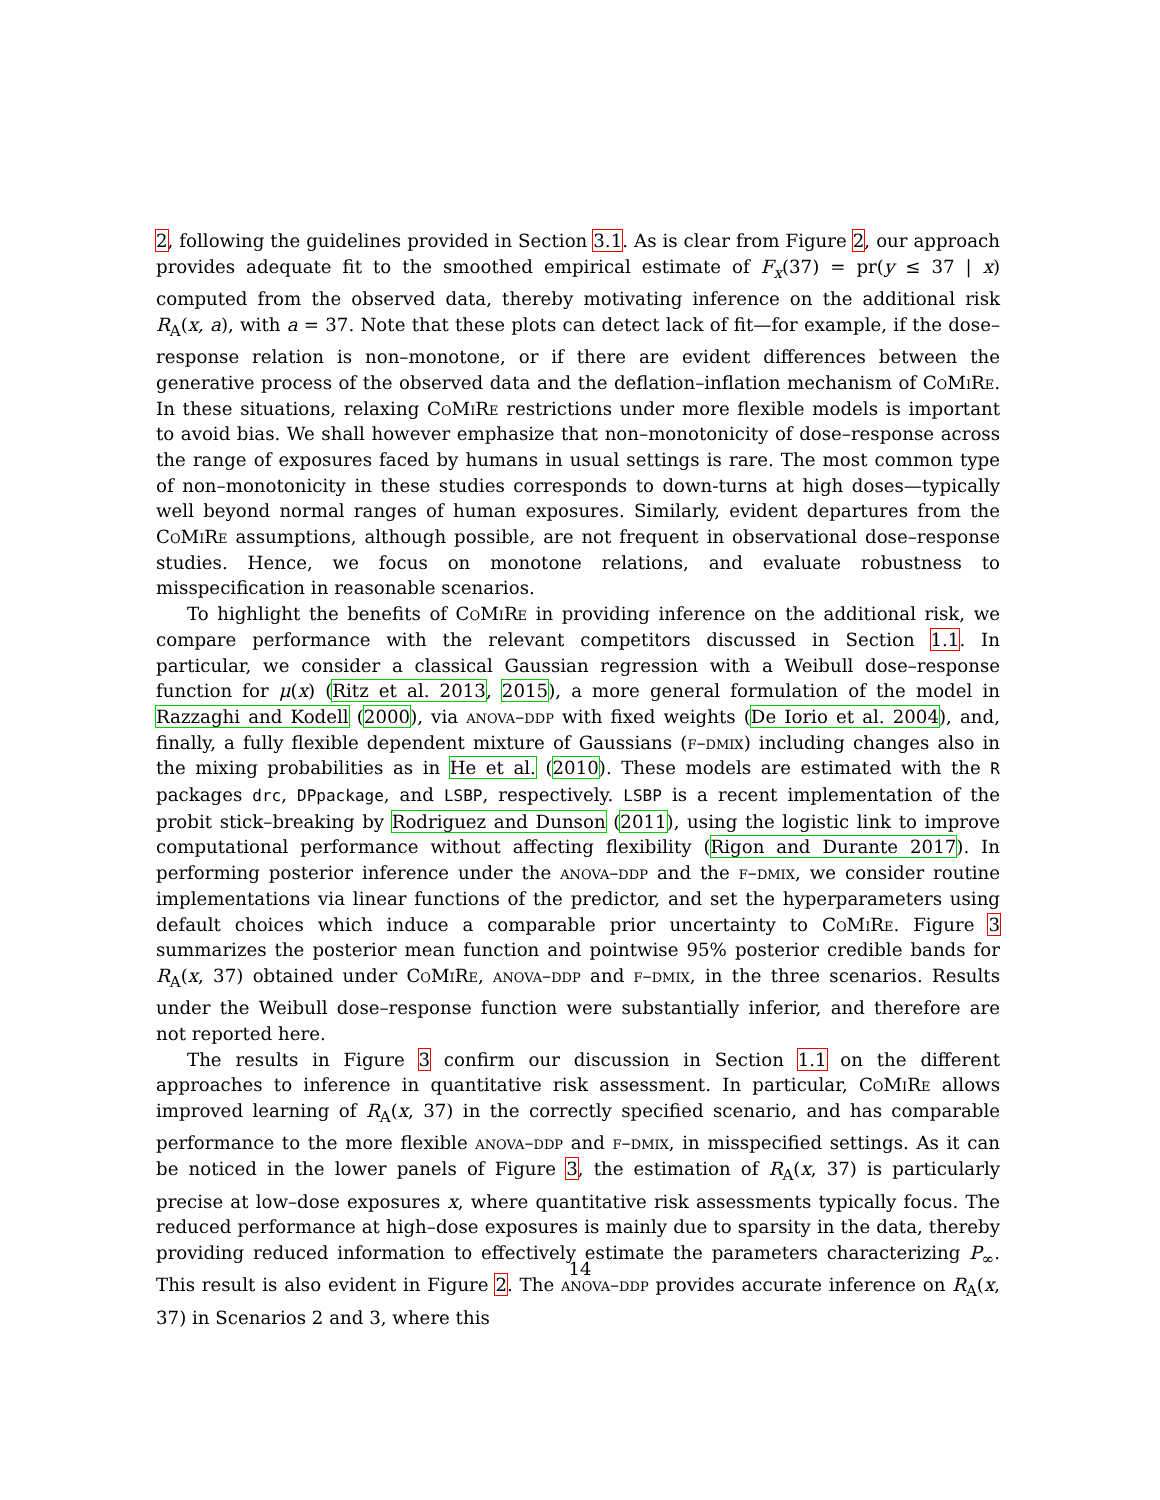2, following the guidelines provided in Section 3.1. As is clear from Figure 2, our approach provides adequate fit to the smoothed empirical estimate of F<sub>x</sub>(37) = pr(y ≤ 37 | x) computed from the observed data, thereby motivating inference on the additional risk R<sub>A</sub>(x, a), with a = 37. Note that these plots can detect lack of fit—for example, if the dose–response relation is non–monotone, or if there are evident differences between the generative process of the observed data and the deflation–inflation mechanism of CoMiRe. In these situations, relaxing CoMiRe restrictions under more flexible models is important to avoid bias. We shall however emphasize that non–monotonicity of dose–response across the range of exposures faced by humans in usual settings is rare. The most common type of non–monotonicity in these studies corresponds to down-turns at high doses—typically well beyond normal ranges of human exposures. Similarly, evident departures from the CoMiRe assumptions, although possible, are not frequent in observational dose–response studies. Hence, we focus on monotone relations, and evaluate robustness to misspecification in reasonable scenarios.
To highlight the benefits of CoMiRe in providing inference on the additional risk, we compare performance with the relevant competitors discussed in Section 1.1. In particular, we consider a classical Gaussian regression with a Weibull dose–response function for μ(x) (Ritz et al. 2013, 2015), a more general formulation of the model in Razzaghi and Kodell (2000), via anova–ddp with fixed weights (De Iorio et al. 2004), and, finally, a fully flexible dependent mixture of Gaussians (f–dmix) including changes also in the mixing probabilities as in He et al. (2010). These models are estimated with the R packages drc, DPpackage, and LSBP, respectively. LSBP is a recent implementation of the probit stick–breaking by Rodriguez and Dunson (2011), using the logistic link to improve computational performance without affecting flexibility (Rigon and Durante 2017). In performing posterior inference under the anova–ddp and the f–dmix, we consider routine implementations via linear functions of the predictor, and set the hyperparameters using default choices which induce a comparable prior uncertainty to CoMiRe. Figure 3 summarizes the posterior mean function and pointwise 95% posterior credible bands for R<sub>A</sub>(x, 37) obtained under CoMiRe, anova–ddp and f–dmix, in the three scenarios. Results under the Weibull dose–response function were substantially inferior, and therefore are not reported here.
The results in Figure 3 confirm our discussion in Section 1.1 on the different approaches to inference in quantitative risk assessment. In particular, CoMiRe allows improved learning of R<sub>A</sub>(x, 37) in the correctly specified scenario, and has comparable performance to the more flexible anova–ddp and f–dmix, in misspecified settings. As it can be noticed in the lower panels of Figure 3, the estimation of R<sub>A</sub>(x, 37) is particularly precise at low–dose exposures x, where quantitative risk assessments typically focus. The reduced performance at high–dose exposures is mainly due to sparsity in the data, thereby providing reduced information to effectively estimate the parameters characterizing P<sub>∞</sub>. This result is also evident in Figure 2. The anova–ddp provides accurate inference on R<sub>A</sub>(x, 37) in Scenarios 2 and 3, where this
14